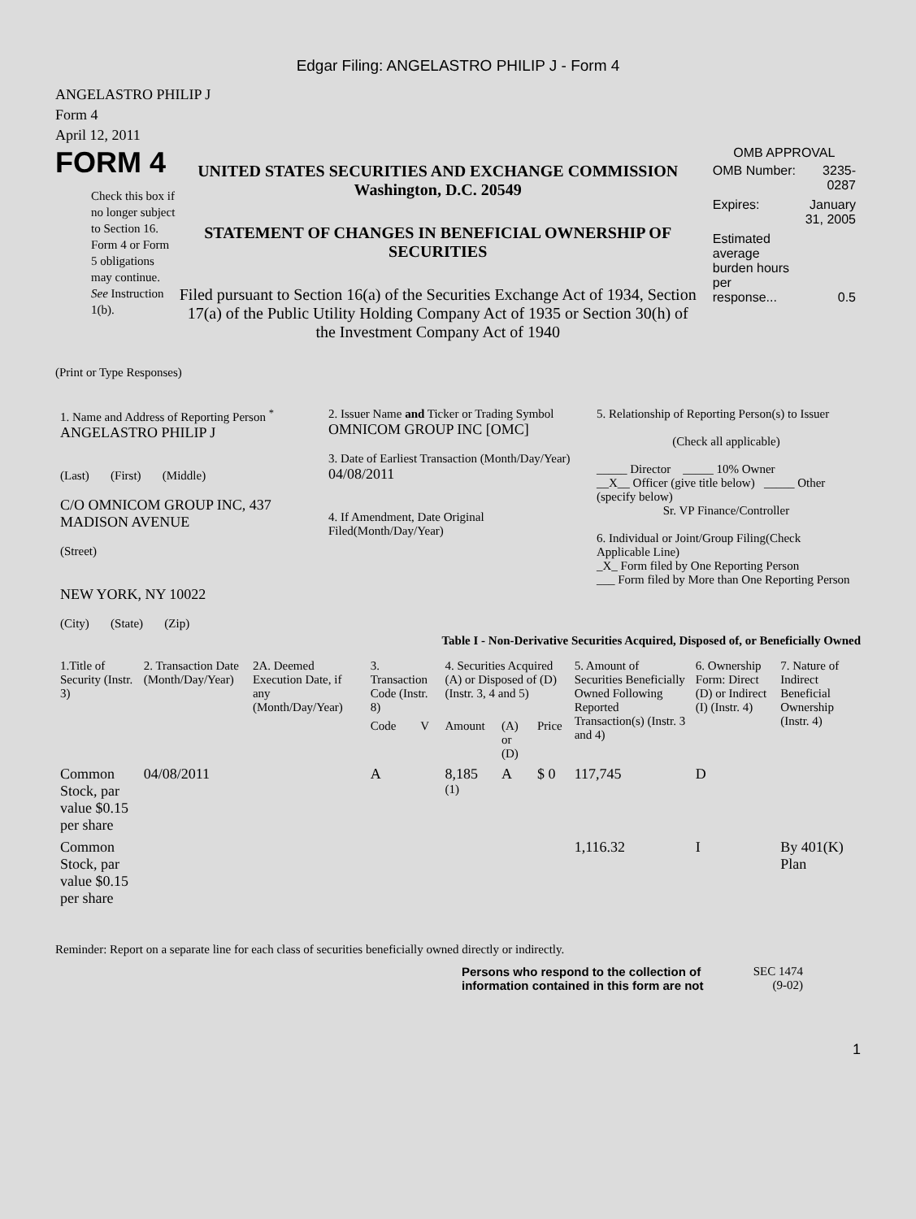Edgar Filing: ANGELASTRO PHILIP J - Form 4
ANGELASTRO PHILIP J
Form 4
April 12, 2011
FORM 4
Check this box if no longer subject to Section 16. Form 4 or Form 5 obligations may continue. See Instruction 1(b).
UNITED STATES SECURITIES AND EXCHANGE COMMISSION
Washington, D.C. 20549
STATEMENT OF CHANGES IN BENEFICIAL OWNERSHIP OF SECURITIES
Filed pursuant to Section 16(a) of the Securities Exchange Act of 1934, Section 17(a) of the Public Utility Holding Company Act of 1935 or Section 30(h) of the Investment Company Act of 1940
OMB APPROVAL
| OMB Number: | 3235-0287 |
| Expires: | January 31, 2005 |
| Estimated average burden hours per response... | 0.5 |
(Print or Type Responses)
| 1. Name and Address of Reporting Person <sup>*</sup> ANGELASTRO PHILIP J (Last) (First) (Middle) C/O OMNICOM GROUP INC, 437 MADISON AVENUE (Street) NEW YORK, NY 10022 (City) (State) (Zip) | 2. Issuer Name and Ticker or Trading Symbol OMNICOM GROUP INC [OMC] 3. Date of Earliest Transaction (Month/Day/Year) 04/08/2011 4. If Amendment, Date Original Filed(Month/Day/Year) | 5. Relationship of Reporting Person(s) to Issuer (Check all applicable) _____ Director _____ 10% Owner __X__ Officer (give title below) _____ Other (specify below) Sr. VP Finance/Controller 6. Individual or Joint/Group Filing(Check Applicable Line) _X_ Form filed by One Reporting Person ___ Form filed by More than One Reporting Person |
Table I - Non-Derivative Securities Acquired, Disposed of, or Beneficially Owned
| 1.Title of Security (Instr. 3) | 2. Transaction Date (Month/Day/Year) | 2A. Deemed Execution Date, if any (Month/Day/Year) | 3. Transaction Code (Instr. 8) | | 4. Securities Acquired (A) or Disposed of (D) (Instr. 3, 4 and 5) | | | 5. Amount of Securities Beneficially Owned Following Reported Transaction(s) (Instr. 3 and 4) | 6. Ownership Form: Direct (D) or Indirect (I) (Instr. 4) | 7. Nature of Indirect Beneficial Ownership (Instr. 4) |
| --- | --- | --- | --- | --- | --- | --- | --- | --- | --- | --- |
| | | | Code | V | Amount | (A) or (D) | Price | | | |
| Common Stock, par value $0.15 per share | 04/08/2011 | | A | | 8,185 <sup>(1)</sup> | A | $ 0 | 117,745 | D | |
| Common Stock, par value $0.15 per share | | | | | | | | 1,116.32 | I | By 401(K) Plan |
Reminder: Report on a separate line for each class of securities beneficially owned directly or indirectly.
Persons who respond to the collection of information contained in this form are not
SEC 1474
(9-02)
1